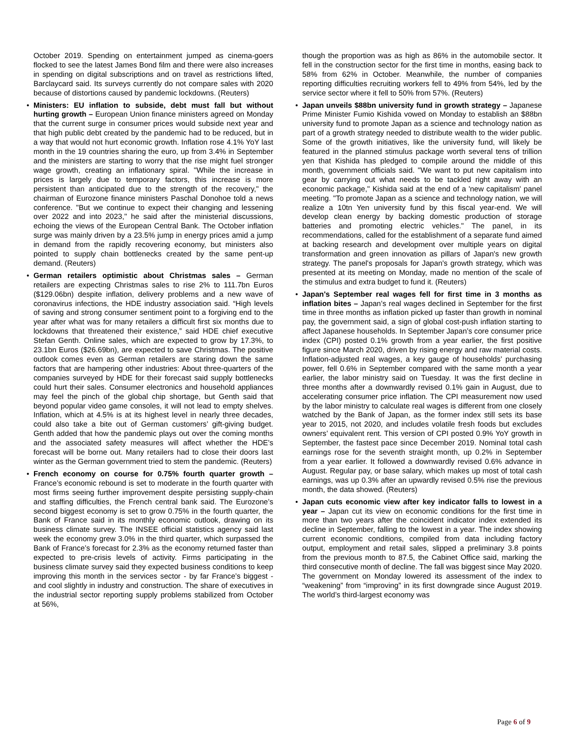October 2019. Spending on entertainment jumped as cinema-goers flocked to see the latest James Bond film and there were also increases in spending on digital subscriptions and on travel as restrictions lifted, Barclaycard said. Its surveys currently do not compare sales with 2020 because of distortions caused by pandemic lockdowns. (Reuters)
• Ministers: EU inflation to subside, debt must fall but without hurting growth – European Union finance ministers agreed on Monday that the current surge in consumer prices would subside next year and that high public debt created by the pandemic had to be reduced, but in a way that would not hurt economic growth. Inflation rose 4.1% YoY last month in the 19 countries sharing the euro, up from 3.4% in September and the ministers are starting to worry that the rise might fuel stronger wage growth, creating an inflationary spiral. "While the increase in prices is largely due to temporary factors, this increase is more persistent than anticipated due to the strength of the recovery," the chairman of Eurozone finance ministers Paschal Donohoe told a news conference. "But we continue to expect their changing and lessening over 2022 and into 2023," he said after the ministerial discussions, echoing the views of the European Central Bank. The October inflation surge was mainly driven by a 23.5% jump in energy prices amid a jump in demand from the rapidly recovering economy, but ministers also pointed to supply chain bottlenecks created by the same pent-up demand. (Reuters)
• German retailers optimistic about Christmas sales – German retailers are expecting Christmas sales to rise 2% to 111.7bn Euros ($129.06bn) despite inflation, delivery problems and a new wave of coronavirus infections, the HDE industry association said. “High levels of saving and strong consumer sentiment point to a forgiving end to the year after what was for many retailers a difficult first six months due to lockdowns that threatened their existence,” said HDE chief executive Stefan Genth. Online sales, which are expected to grow by 17.3%, to 23.1bn Euros ($26.69bn), are expected to save Christmas. The positive outlook comes even as German retailers are staring down the same factors that are hampering other industries: About three-quarters of the companies surveyed by HDE for their forecast said supply bottlenecks could hurt their sales. Consumer electronics and household appliances may feel the pinch of the global chip shortage, but Genth said that beyond popular video game consoles, it will not lead to empty shelves. Inflation, which at 4.5% is at its highest level in nearly three decades, could also take a bite out of German customers’ gift-giving budget. Genth added that how the pandemic plays out over the coming months and the associated safety measures will affect whether the HDE’s forecast will be borne out. Many retailers had to close their doors last winter as the German government tried to stem the pandemic. (Reuters)
• French economy on course for 0.75% fourth quarter growth – France’s economic rebound is set to moderate in the fourth quarter with most firms seeing further improvement despite persisting supply-chain and staffing difficulties, the French central bank said. The Eurozone’s second biggest economy is set to grow 0.75% in the fourth quarter, the Bank of France said in its monthly economic outlook, drawing on its business climate survey. The INSEE official statistics agency said last week the economy grew 3.0% in the third quarter, which surpassed the Bank of France’s forecast for 2.3% as the economy returned faster than expected to pre-crisis levels of activity. Firms participating in the business climate survey said they expected business conditions to keep improving this month in the services sector - by far France’s biggest - and cool slightly in industry and construction. The share of executives in the industrial sector reporting supply problems stabilized from October at 56%,
though the proportion was as high as 86% in the automobile sector. It fell in the construction sector for the first time in months, easing back to 58% from 62% in October. Meanwhile, the number of companies reporting difficulties recruiting workers fell to 49% from 54%, led by the service sector where it fell to 50% from 57%. (Reuters)
• Japan unveils $88bn university fund in growth strategy – Japanese Prime Minister Fumio Kishida vowed on Monday to establish an $88bn university fund to promote Japan as a science and technology nation as part of a growth strategy needed to distribute wealth to the wider public. Some of the growth initiatives, like the university fund, will likely be featured in the planned stimulus package worth several tens of trillion yen that Kishida has pledged to compile around the middle of this month, government officials said. "We want to put new capitalism into gear by carrying out what needs to be tackled right away with an economic package," Kishida said at the end of a 'new capitalism' panel meeting. "To promote Japan as a science and technology nation, we will realize a 10tn Yen university fund by this fiscal year-end. We will develop clean energy by backing domestic production of storage batteries and promoting electric vehicles." The panel, in its recommendations, called for the establishment of a separate fund aimed at backing research and development over multiple years on digital transformation and green innovation as pillars of Japan's new growth strategy. The panel's proposals for Japan's growth strategy, which was presented at its meeting on Monday, made no mention of the scale of the stimulus and extra budget to fund it. (Reuters)
• Japan's September real wages fell for first time in 3 months as inflation bites – Japan’s real wages declined in September for the first time in three months as inflation picked up faster than growth in nominal pay, the government said, a sign of global cost-push inflation starting to affect Japanese households. In September Japan’s core consumer price index (CPI) posted 0.1% growth from a year earlier, the first positive figure since March 2020, driven by rising energy and raw material costs. Inflation-adjusted real wages, a key gauge of households’ purchasing power, fell 0.6% in September compared with the same month a year earlier, the labor ministry said on Tuesday. It was the first decline in three months after a downwardly revised 0.1% gain in August, due to accelerating consumer price inflation. The CPI measurement now used by the labor ministry to calculate real wages is different from one closely watched by the Bank of Japan, as the former index still sets its base year to 2015, not 2020, and includes volatile fresh foods but excludes owners’ equivalent rent. This version of CPI posted 0.9% YoY growth in September, the fastest pace since December 2019. Nominal total cash earnings rose for the seventh straight month, up 0.2% in September from a year earlier. It followed a downwardly revised 0.6% advance in August. Regular pay, or base salary, which makes up most of total cash earnings, was up 0.3% after an upwardly revised 0.5% rise the previous month, the data showed. (Reuters)
• Japan cuts economic view after key indicator falls to lowest in a year – Japan cut its view on economic conditions for the first time in more than two years after the coincident indicator index extended its decline in September, falling to the lowest in a year. The index showing current economic conditions, compiled from data including factory output, employment and retail sales, slipped a preliminary 3.8 points from the previous month to 87.5, the Cabinet Office said, marking the third consecutive month of decline. The fall was biggest since May 2020. The government on Monday lowered its assessment of the index to “weakening” from “improving” in its first downgrade since August 2019. The world’s third-largest economy was
Page 6 of 9